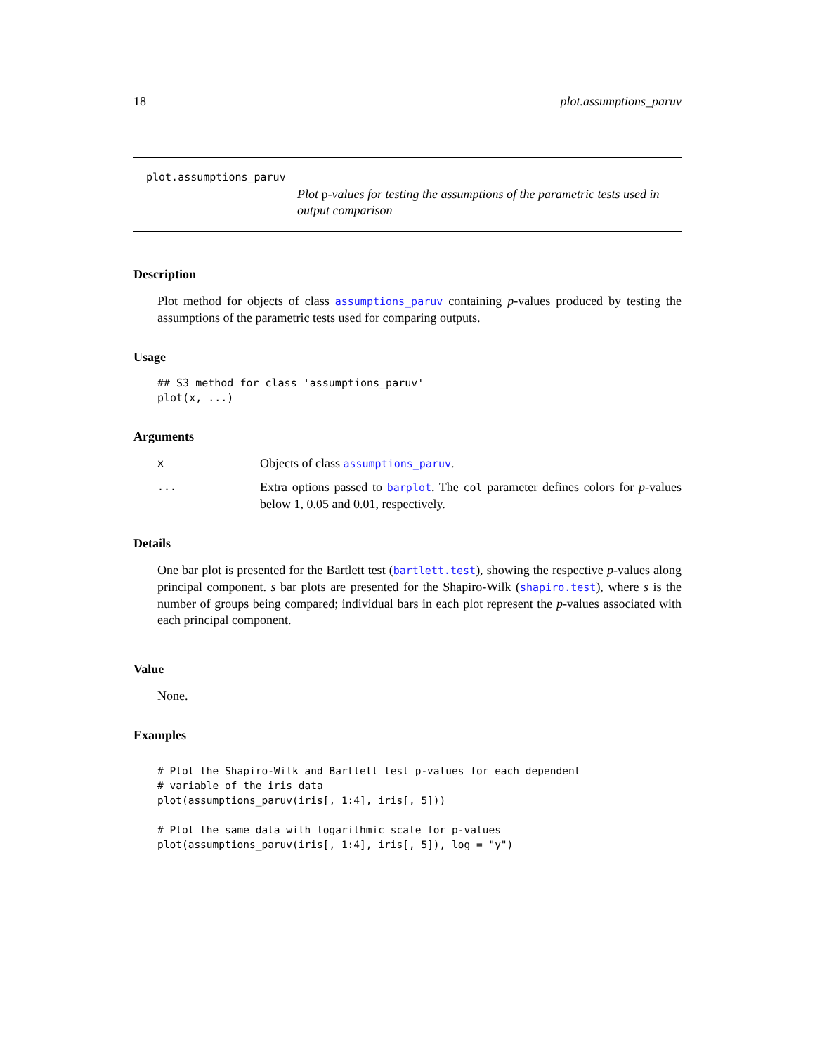18 plot.assumptions_paruv
plot.assumptions_paruv
Plot p-values for testing the assumptions of the parametric tests used in output comparison
Description
Plot method for objects of class assumptions_paruv containing p-values produced by testing the assumptions of the parametric tests used for comparing outputs.
Usage
## S3 method for class 'assumptions_paruv'
plot(x, ...)
Arguments
x Objects of class assumptions_paruv.
... Extra options passed to barplot. The col parameter defines colors for p-values below 1, 0.05 and 0.01, respectively.
Details
One bar plot is presented for the Bartlett test (bartlett.test), showing the respective p-values along principal component. s bar plots are presented for the Shapiro-Wilk (shapiro.test), where s is the number of groups being compared; individual bars in each plot represent the p-values associated with each principal component.
Value
None.
Examples
# Plot the Shapiro-Wilk and Bartlett test p-values for each dependent
# variable of the iris data
plot(assumptions_paruv(iris[, 1:4], iris[, 5]))

# Plot the same data with logarithmic scale for p-values
plot(assumptions_paruv(iris[, 1:4], iris[, 5]), log = "y")